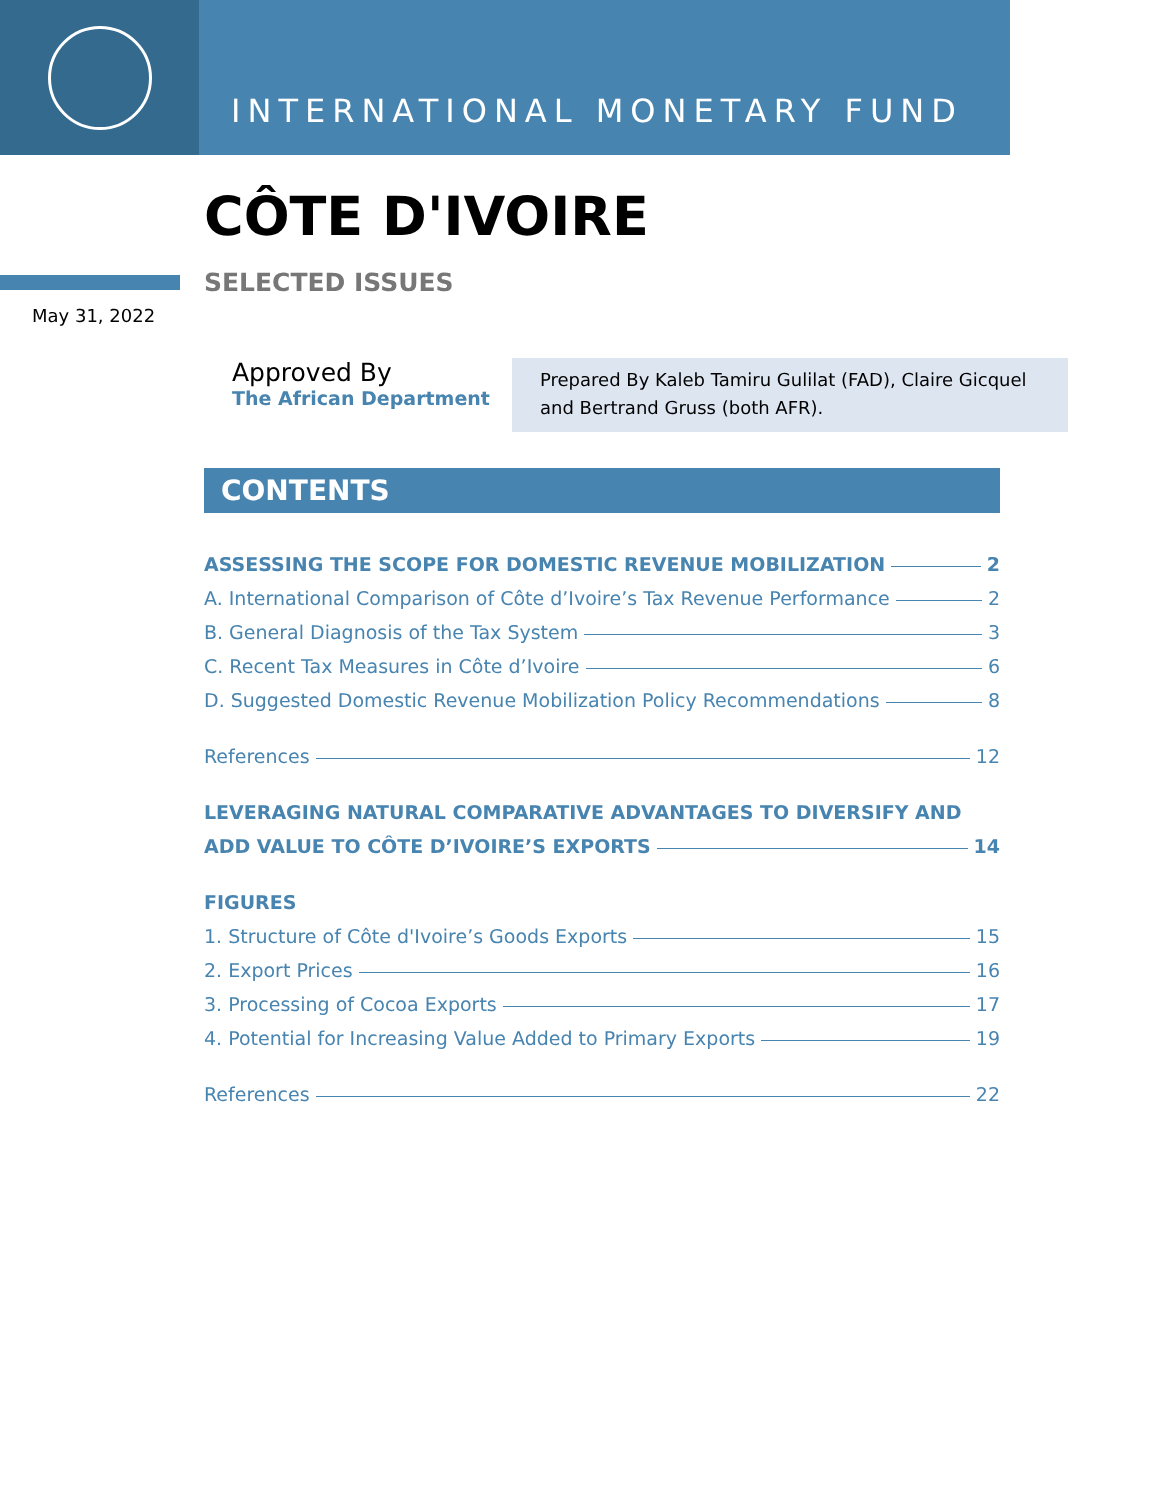INTERNATIONAL MONETARY FUND
CÔTE D'IVOIRE
SELECTED ISSUES
May 31, 2022
Approved By
The African Department
Prepared By Kaleb Tamiru Gulilat (FAD), Claire Gicquel and Bertrand Gruss (both AFR).
CONTENTS
ASSESSING THE SCOPE FOR DOMESTIC REVENUE MOBILIZATION 2
A. International Comparison of Côte d’Ivoire’s Tax Revenue Performance 2
B. General Diagnosis of the Tax System 3
C. Recent Tax Measures in Côte d’Ivoire 6
D. Suggested Domestic Revenue Mobilization Policy Recommendations 8
References 12
LEVERAGING NATURAL COMPARATIVE ADVANTAGES TO DIVERSIFY AND
ADD VALUE TO CÔTE D’IVOIRE’S EXPORTS 14
FIGURES
1. Structure of Côte d'Ivoire’s Goods Exports 15
2. Export Prices 16
3. Processing of Cocoa Exports 17
4. Potential for Increasing Value Added to Primary Exports 19
References 22